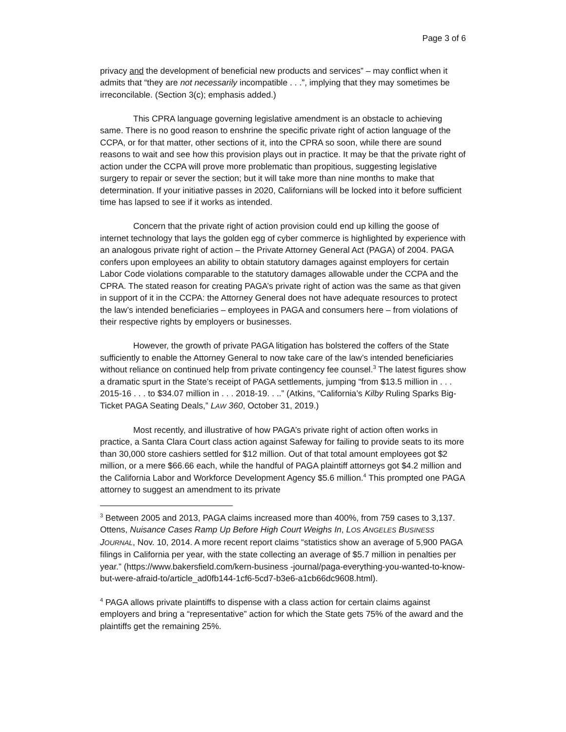Page 3 of 6
privacy and the development of beneficial new products and services” – may conflict when it admits that “they are not necessarily incompatible . . .”, implying that they may sometimes be irreconcilable. (Section 3(c); emphasis added.)
This CPRA language governing legislative amendment is an obstacle to achieving same. There is no good reason to enshrine the specific private right of action language of the CCPA, or for that matter, other sections of it, into the CPRA so soon, while there are sound reasons to wait and see how this provision plays out in practice. It may be that the private right of action under the CCPA will prove more problematic than propitious, suggesting legislative surgery to repair or sever the section; but it will take more than nine months to make that determination. If your initiative passes in 2020, Californians will be locked into it before sufficient time has lapsed to see if it works as intended.
Concern that the private right of action provision could end up killing the goose of internet technology that lays the golden egg of cyber commerce is highlighted by experience with an analogous private right of action – the Private Attorney General Act (PAGA) of 2004. PAGA confers upon employees an ability to obtain statutory damages against employers for certain Labor Code violations comparable to the statutory damages allowable under the CCPA and the CPRA. The stated reason for creating PAGA’s private right of action was the same as that given in support of it in the CCPA: the Attorney General does not have adequate resources to protect the law’s intended beneficiaries – employees in PAGA and consumers here – from violations of their respective rights by employers or businesses.
However, the growth of private PAGA litigation has bolstered the coffers of the State sufficiently to enable the Attorney General to now take care of the law’s intended beneficiaries without reliance on continued help from private contingency fee counsel.<sup>3</sup> The latest figures show a dramatic spurt in the State’s receipt of PAGA settlements, jumping “from $13.5 million in . . . 2015-16 . . . to $34.07 million in . . . 2018-19. . ..” (Atkins, “California’s Kilby Ruling Sparks Big-Ticket PAGA Seating Deals,” LAW 360, October 31, 2019.)
Most recently, and illustrative of how PAGA’s private right of action often works in practice, a Santa Clara Court class action against Safeway for failing to provide seats to its more than 30,000 store cashiers settled for $12 million. Out of that total amount employees got $2 million, or a mere $66.66 each, while the handful of PAGA plaintiff attorneys got $4.2 million and the California Labor and Workforce Development Agency $5.6 million.<sup>4</sup> This prompted one PAGA attorney to suggest an amendment to its private
<sup>3</sup> Between 2005 and 2013, PAGA claims increased more than 400%, from 759 cases to 3,137. Ottens, Nuisance Cases Ramp Up Before High Court Weighs In, LOS ANGELES BUSINESS JOURNAL, Nov. 10, 2014. A more recent report claims “statistics show an average of 5,900 PAGA filings in California per year, with the state collecting an average of $5.7 million in penalties per year.” (https://www.bakersfield.com/kern-business -journal/paga-everything-you-wanted-to-know-but-were-afraid-to/article_ad0fb144-1cf6-5cd7-b3e6-a1cb66dc9608.html).
<sup>4</sup> PAGA allows private plaintiffs to dispense with a class action for certain claims against employers and bring a “representative” action for which the State gets 75% of the award and the plaintiffs get the remaining 25%.